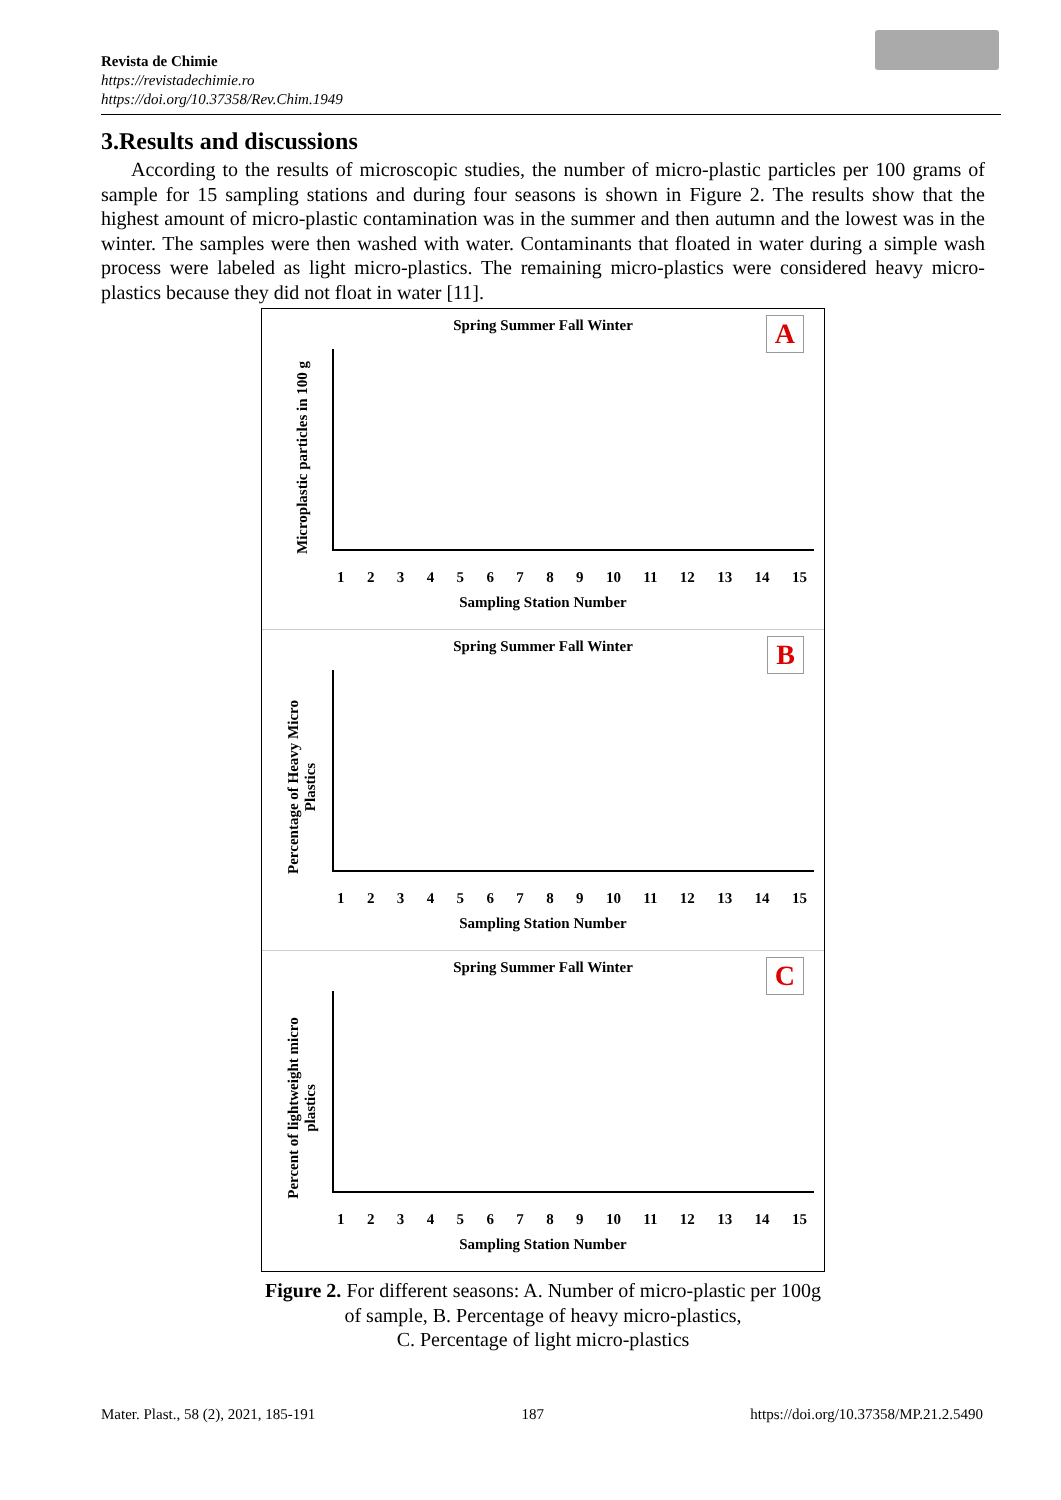Revista de Chimie
https://revistadechimie.ro
https://doi.org/10.37358/Rev.Chim.1949
3.Results and discussions
According to the results of microscopic studies, the number of micro-plastic particles per 100 grams of sample for 15 sampling stations and during four seasons is shown in Figure 2. The results show that the highest amount of micro-plastic contamination was in the summer and then autumn and the lowest was in the winter. The samples were then washed with water. Contaminants that floated in water during a simple wash process were labeled as light micro-plastics. The remaining micro-plastics were considered heavy micro-plastics because they did not float in water [11].
Spring Summer Fall Winter
A
Microplastic particles in 100 g
123456789 10 11 12 13 14 15
Sampling Station Number
Spring Summer Fall Winter
B
Percentage of Heavy Micro Plastics
123456789 10 11 12 13 14 15
Sampling Station Number
Spring Summer Fall Winter
C
Percent of lightweight micro plastics
123456789 10 11 12 13 14 15
Sampling Station Number
Figure 2. For different seasons: A. Number of micro-plastic per 100g
of sample, B. Percentage of heavy micro-plastics,
C. Percentage of light micro-plastics
Mater. Plast., 58 (2), 2021, 185-191 187 https://doi.org/10.37358/MP.21.2.5490